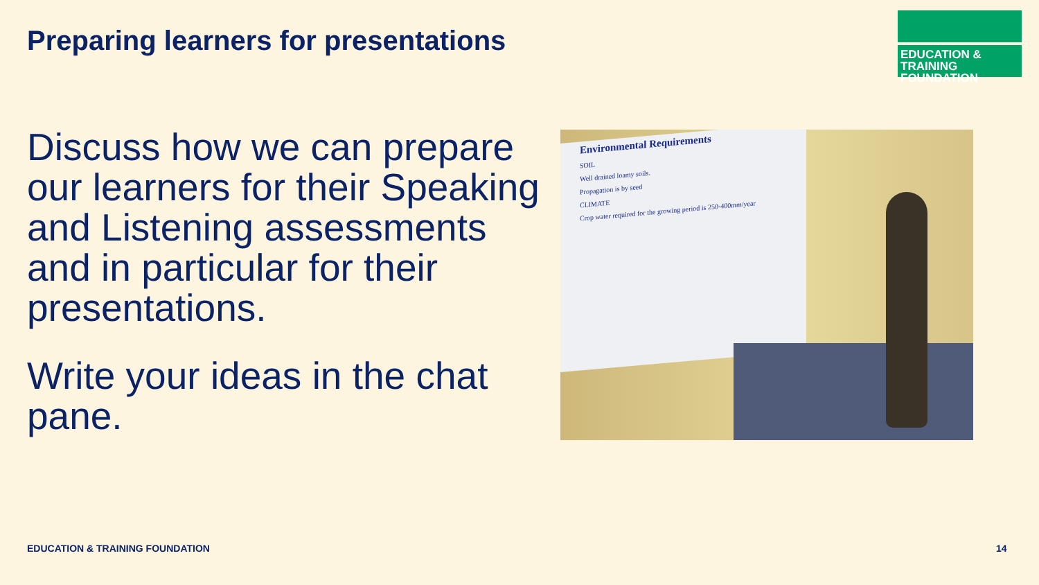Preparing learners for presentations
EDUCATION & TRAINING
FOUNDATION
Discuss how we can prepare our learners for their Speaking and Listening assessments and in particular for their presentations.
Write your ideas in the chat pane.
Environmental Requirements
SOIL
Well drained loamy soils.
Propagation is by seed
CLIMATE
Crop water required for the growing period is 250-400mm/year
EDUCATION & TRAINING FOUNDATION
14